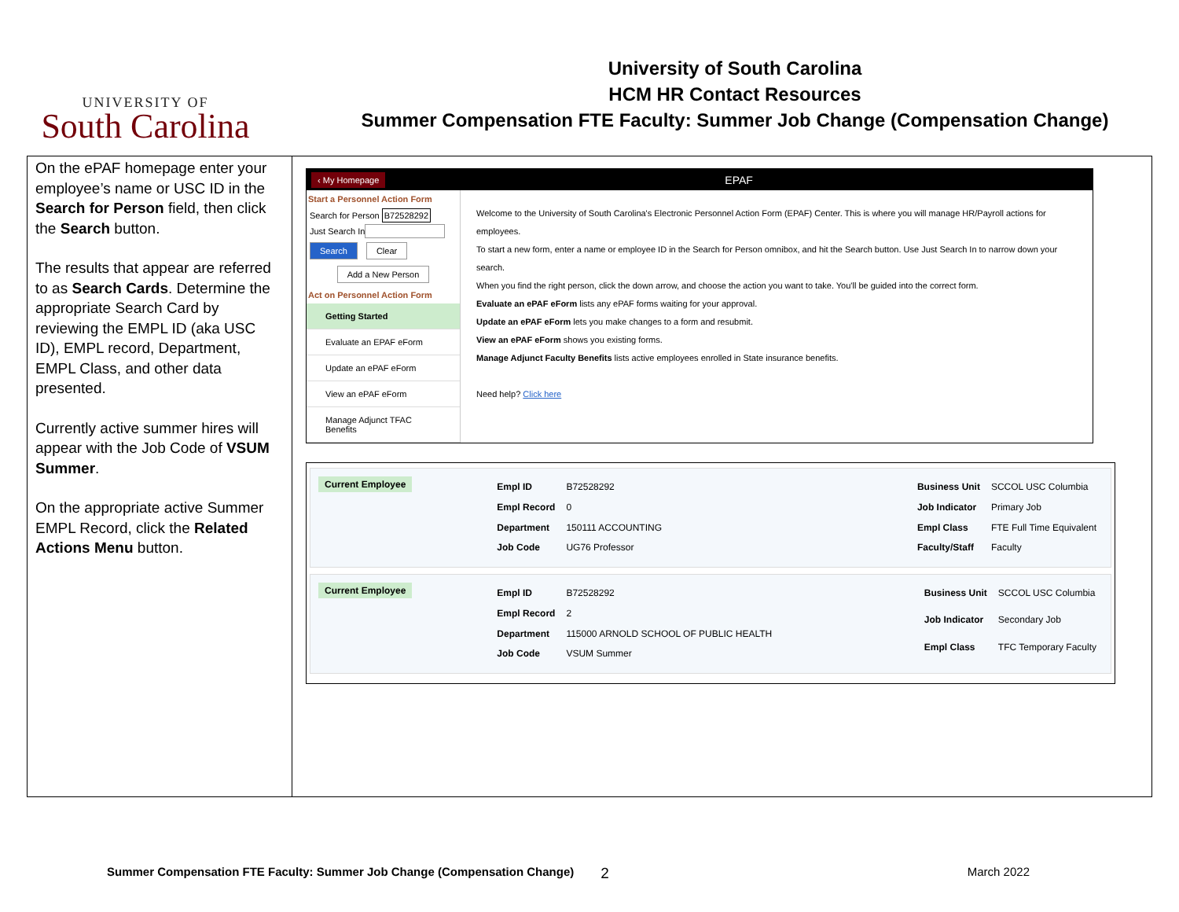UNIVERSITY OF
South Carolina
University of South Carolina
HCM HR Contact Resources
Summer Compensation FTE Faculty: Summer Job Change (Compensation Change)
| On the ePAF homepage enter your employee’s name or USC ID in the Search for Person field, then click the Search button. The results that appear are referred to as Search Cards . Determine the appropriate Search Card by reviewing the EMPL ID (aka USC ID), EMPL record, Department, EMPL Class, and other data presented. Currently active summer hires will appear with the Job Code of VSUM Summer . On the appropriate active Summer EMPL Record, click the Related Actions Menu button. | ‹ My Homepage EPAF Start a Personnel Action Form Search for Person B72528292 Just Search In Search Clear Add a New Person Act on Personnel Action Form Getting Started Evaluate an EPAF eForm Update an ePAF eForm View an ePAF eForm Manage Adjunct TFAC Benefits Welcome to the University of South Carolina's Electronic Personnel Action Form (EPAF) Center. This is where you will manage HR/Payroll actions for employees. To start a new form, enter a name or employee ID in the Search for Person omnibox, and hit the Search button. Use Just Search In to narrow down your search. When you find the right person, click the down arrow, and choose the action you want to take. You'll be guided into the correct form. Evaluate an ePAF eForm lists any ePAF forms waiting for your approval. Update an ePAF eForm lets you make changes to a form and resubmit. View an ePAF eForm shows you existing forms. Manage Adjunct Faculty Benefits lists active employees enrolled in State insurance benefits. Need help? Click here Current Employee / Empl ID / B72528292 / / Empl Record / 0 / / Department / 150111 ACCOUNTING / / Job Code / UG76 Professor / / Business Unit / SCCOL USC Columbia / / Job Indicator / Primary Job / / Empl Class / FTE Full Time Equivalent / / Faculty/Staff / Faculty / Current Employee / Empl ID / B72528292 / / Empl Record / 2 / / Department / 115000 ARNOLD SCHOOL OF PUBLIC HEALTH / / Job Code / VSUM Summer / / Business Unit / SCCOL USC Columbia / / Job Indicator / Secondary Job / / Empl Class / TFC Temporary Faculty / |
Summer Compensation FTE Faculty: Summer Job Change (Compensation Change) 2 March 2022